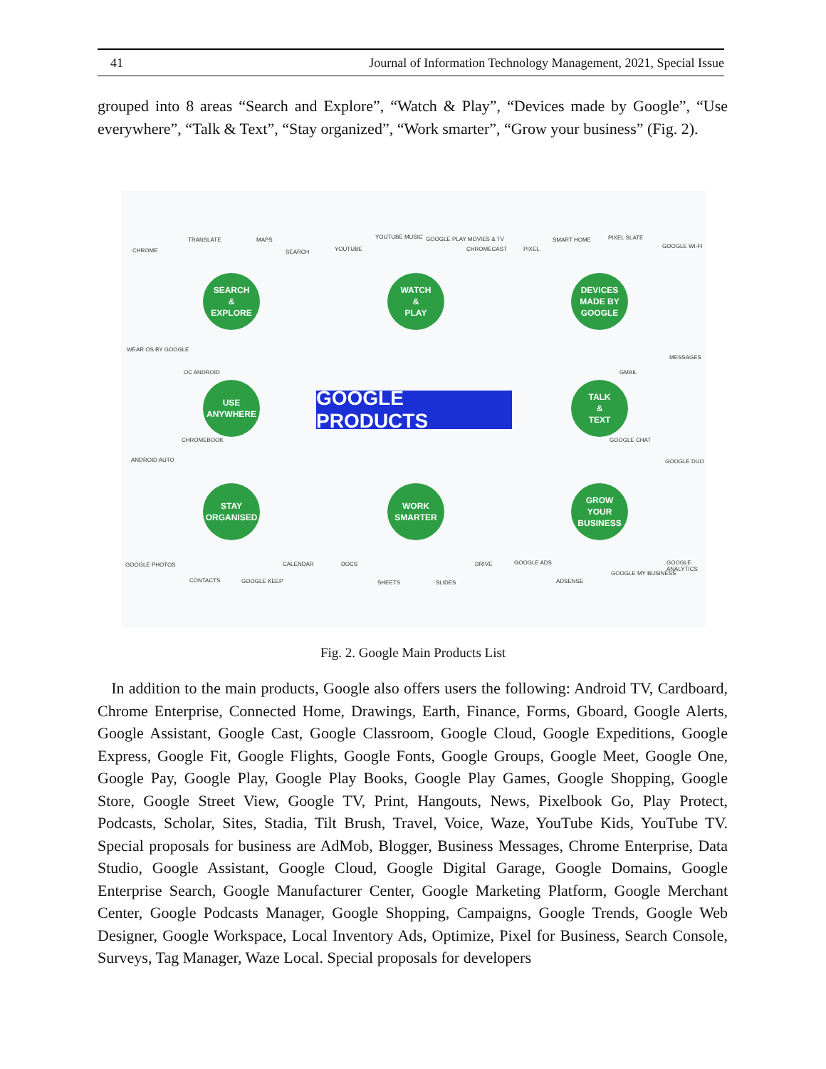41 Journal of Information Technology Management, 2021, Special Issue
grouped into 8 areas “Search and Explore”, “Watch & Play”, “Devices made by Google”, “Use everywhere”, “Talk & Text”, “Stay organized”, “Work smarter”, “Grow your business” (Fig. 2).
SEARCH
&
EXPLORE
WATCH
&
PLAY
DEVICES
MADE BY
GOOGLE
USE
ANYWHERE
GOOGLE PRODUCTS
TALK
&
TEXT
STAY
ORGANISED
WORK
SMARTER
GROW
YOUR
BUSINESS
TRANSLATE MAPS
CHROME SEARCH YOUTUBE
YOUTUBE MUSIC GOOGLE PLAY MOVIES & TV
CHROMECAST PIXEL
SMART HOME PIXEL SLATE
GOOGLE WI-FI
WEAR OS BY GOOGLE
OC ANDROID GMAIL
MESSAGES
CHROMEBOOK
ANDROID AUTO
GOOGLE CHAT
GOOGLE DUO
GOOGLE PHOTOS CALENDAR DOCS DRIVE GOOGLE ADS GOOGLE ANALYTICS
CONTACTS GOOGLE KEEP SHEETS SLIDES ADSENSE
GOOGLE MY BUSINESS
Fig. 2. Google Main Products List
In addition to the main products, Google also offers users the following: Android TV, Cardboard, Chrome Enterprise, Connected Home, Drawings, Earth, Finance, Forms, Gboard, Google Alerts, Google Assistant, Google Cast, Google Classroom, Google Cloud, Google Expeditions, Google Express, Google Fit, Google Flights, Google Fonts, Google Groups, Google Meet, Google One, Google Pay, Google Play, Google Play Books, Google Play Games, Google Shopping, Google Store, Google Street View, Google TV, Print, Hangouts, News, Pixelbook Go, Play Protect, Podcasts, Scholar, Sites, Stadia, Tilt Brush, Travel, Voice, Waze, YouTube Kids, YouTube TV. Special proposals for business are AdMob, Blogger, Business Messages, Chrome Enterprise, Data Studio, Google Assistant, Google Cloud, Google Digital Garage, Google Domains, Google Enterprise Search, Google Manufacturer Center, Google Marketing Platform, Google Merchant Center, Google Podcasts Manager, Google Shopping, Campaigns, Google Trends, Google Web Designer, Google Workspace, Local Inventory Ads, Optimize, Pixel for Business, Search Console, Surveys, Tag Manager, Waze Local. Special proposals for developers